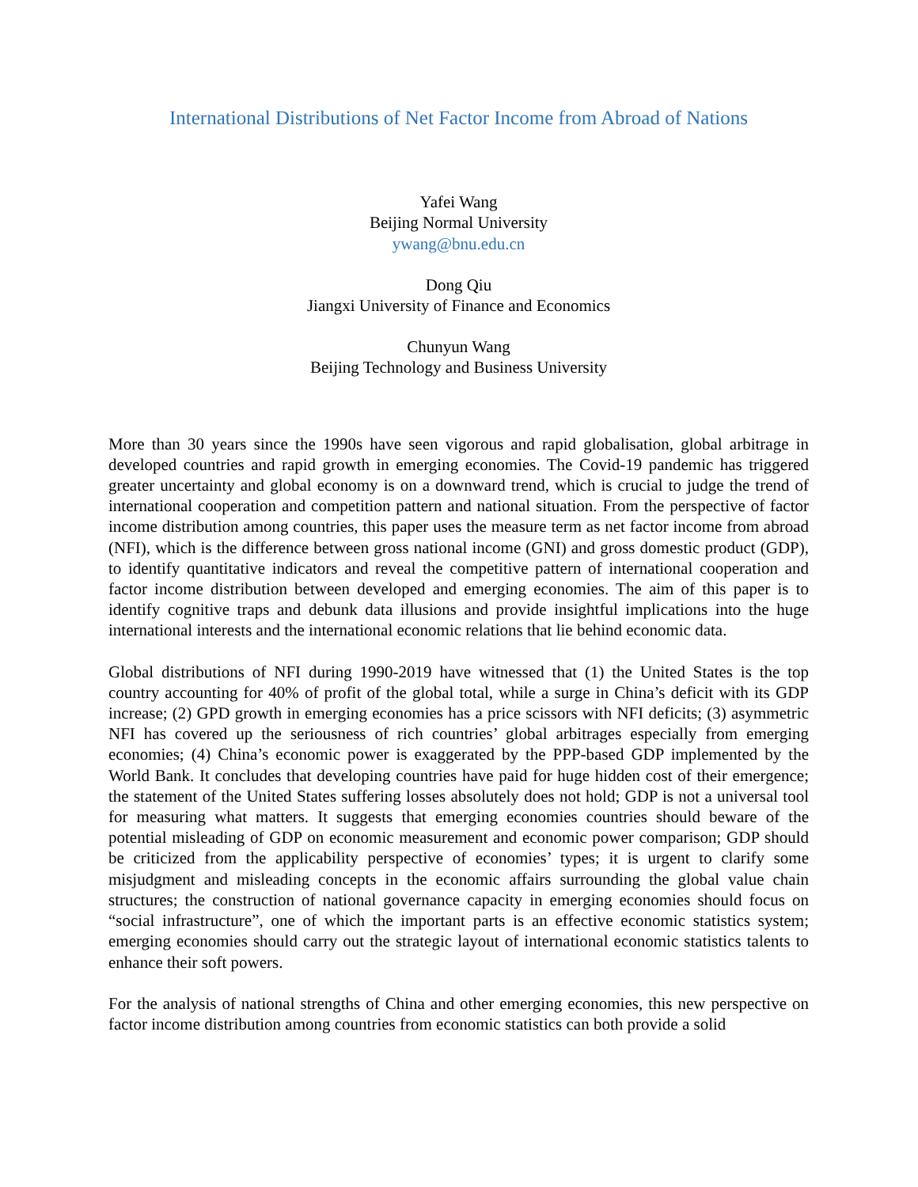International Distributions of Net Factor Income from Abroad of Nations
Yafei Wang
Beijing Normal University
ywang@bnu.edu.cn
Dong Qiu
Jiangxi University of Finance and Economics
Chunyun Wang
Beijing Technology and Business University
More than 30 years since the 1990s have seen vigorous and rapid globalisation, global arbitrage in developed countries and rapid growth in emerging economies. The Covid-19 pandemic has triggered greater uncertainty and global economy is on a downward trend, which is crucial to judge the trend of international cooperation and competition pattern and national situation. From the perspective of factor income distribution among countries, this paper uses the measure term as net factor income from abroad (NFI), which is the difference between gross national income (GNI) and gross domestic product (GDP), to identify quantitative indicators and reveal the competitive pattern of international cooperation and factor income distribution between developed and emerging economies. The aim of this paper is to identify cognitive traps and debunk data illusions and provide insightful implications into the huge international interests and the international economic relations that lie behind economic data.
Global distributions of NFI during 1990-2019 have witnessed that (1) the United States is the top country accounting for 40% of profit of the global total, while a surge in China’s deficit with its GDP increase; (2) GPD growth in emerging economies has a price scissors with NFI deficits; (3) asymmetric NFI has covered up the seriousness of rich countries’ global arbitrages especially from emerging economies; (4) China’s economic power is exaggerated by the PPP-based GDP implemented by the World Bank. It concludes that developing countries have paid for huge hidden cost of their emergence; the statement of the United States suffering losses absolutely does not hold; GDP is not a universal tool for measuring what matters. It suggests that emerging economies countries should beware of the potential misleading of GDP on economic measurement and economic power comparison; GDP should be criticized from the applicability perspective of economies’ types; it is urgent to clarify some misjudgment and misleading concepts in the economic affairs surrounding the global value chain structures; the construction of national governance capacity in emerging economies should focus on “social infrastructure”, one of which the important parts is an effective economic statistics system; emerging economies should carry out the strategic layout of international economic statistics talents to enhance their soft powers.
For the analysis of national strengths of China and other emerging economies, this new perspective on factor income distribution among countries from economic statistics can both provide a solid